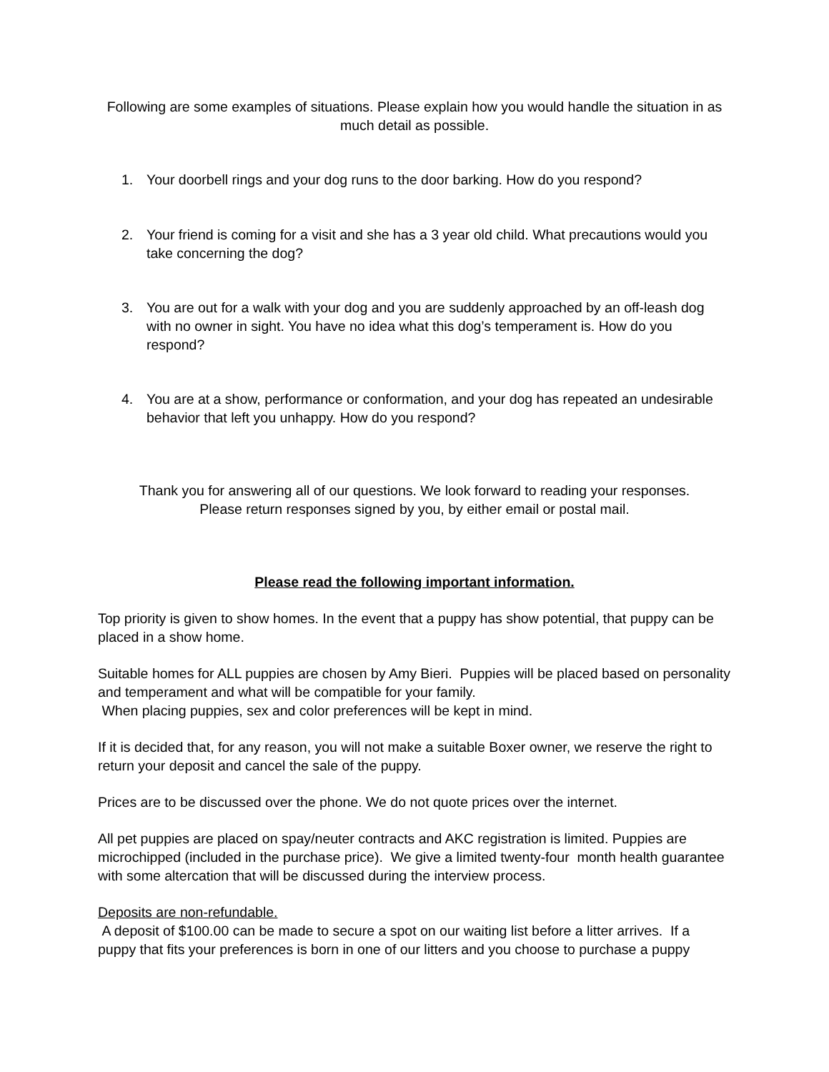Following are some examples of situations. Please explain how you would handle the situation in as much detail as possible.
1. Your doorbell rings and your dog runs to the door barking. How do you respond?
2. Your friend is coming for a visit and she has a 3 year old child. What precautions would you take concerning the dog?
3. You are out for a walk with your dog and you are suddenly approached by an off-leash dog with no owner in sight. You have no idea what this dog’s temperament is. How do you respond?
4. You are at a show, performance or conformation, and your dog has repeated an undesirable behavior that left you unhappy. How do you respond?
Thank you for answering all of our questions. We look forward to reading your responses.
Please return responses signed by you, by either email or postal mail.
Please read the following important information.
Top priority is given to show homes. In the event that a puppy has show potential, that puppy can be placed in a show home.
Suitable homes for ALL puppies are chosen by Amy Bieri. Puppies will be placed based on personality and temperament and what will be compatible for your family.
When placing puppies, sex and color preferences will be kept in mind.
If it is decided that, for any reason, you will not make a suitable Boxer owner, we reserve the right to return your deposit and cancel the sale of the puppy.
Prices are to be discussed over the phone. We do not quote prices over the internet.
All pet puppies are placed on spay/neuter contracts and AKC registration is limited. Puppies are microchipped (included in the purchase price). We give a limited twenty-four month health guarantee with some altercation that will be discussed during the interview process.
Deposits are non-refundable.
A deposit of $100.00 can be made to secure a spot on our waiting list before a litter arrives. If a puppy that fits your preferences is born in one of our litters and you choose to purchase a puppy